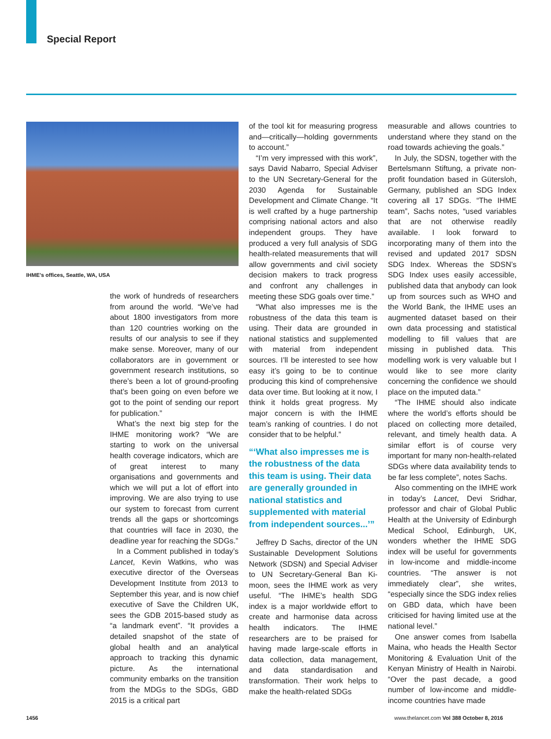Special Report
IHME’s offices, Seattle, WA, USA
the work of hundreds of researchers from around the world. “We’ve had about 1800 investigators from more than 120 countries working on the results of our analysis to see if they make sense. Moreover, many of our collaborators are in government or government research institutions, so there’s been a lot of ground-proofing that’s been going on even before we got to the point of sending our report for publication.”
What’s the next big step for the IHME monitoring work? “We are starting to work on the universal health coverage indicators, which are of great interest to many organisations and governments and which we will put a lot of effort into improving. We are also trying to use our system to forecast from current trends all the gaps or shortcomings that countries will face in 2030, the deadline year for reaching the SDGs.”
In a Comment published in today’s Lancet, Kevin Watkins, who was executive director of the Overseas Development Institute from 2013 to September this year, and is now chief executive of Save the Children UK, sees the GDB 2015-based study as “a landmark event”. “It provides a detailed snapshot of the state of global health and an analytical approach to tracking this dynamic picture. As the international community embarks on the transition from the MDGs to the SDGs, GBD 2015 is a critical part
of the tool kit for measuring progress and—critically—holding governments to account.”
“I’m very impressed with this work”, says David Nabarro, Special Adviser to the UN Secretary-General for the 2030 Agenda for Sustainable Development and Climate Change. “It is well crafted by a huge partnership comprising national actors and also independent groups. They have produced a very full analysis of SDG health-related measurements that will allow governments and civil society decision makers to track progress and confront any challenges in meeting these SDG goals over time.”
“What also impresses me is the robustness of the data this team is using. Their data are grounded in national statistics and supplemented with material from independent sources. I’ll be interested to see how easy it’s going to be to continue producing this kind of comprehensive data over time. But looking at it now, I think it holds great progress. My major concern is with the IHME team’s ranking of countries. I do not consider that to be helpful.”
“‘What also impresses me is the robustness of the data this team is using. Their data are generally grounded in national statistics and supplemented with material from independent sources...’”
Jeffrey D Sachs, director of the UN Sustainable Development Solutions Network (SDSN) and Special Adviser to UN Secretary-General Ban Ki-moon, sees the IHME work as very useful. “The IHME’s health SDG index is a major worldwide effort to create and harmonise data across health indicators. The IHME researchers are to be praised for having made large-scale efforts in data collection, data management, and data standardisation and transformation. Their work helps to make the health-related SDGs
measurable and allows countries to understand where they stand on the road towards achieving the goals.”
In July, the SDSN, together with the Bertelsmann Stiftung, a private non-profit foundation based in Gütersloh, Germany, published an SDG Index covering all 17 SDGs. “The IHME team”, Sachs notes, “used variables that are not otherwise readily available. I look forward to incorporating many of them into the revised and updated 2017 SDSN SDG Index. Whereas the SDSN’s SDG Index uses easily accessible, published data that anybody can look up from sources such as WHO and the World Bank, the IHME uses an augmented dataset based on their own data processing and statistical modelling to fill values that are missing in published data. This modelling work is very valuable but I would like to see more clarity concerning the confidence we should place on the imputed data.”
“The IHME should also indicate where the world’s efforts should be placed on collecting more detailed, relevant, and timely health data. A similar effort is of course very important for many non-health-related SDGs where data availability tends to be far less complete”, notes Sachs.
Also commenting on the IMHE work in today’s Lancet, Devi Sridhar, professor and chair of Global Public Health at the University of Edinburgh Medical School, Edinburgh, UK, wonders whether the IHME SDG index will be useful for governments in low-income and middle-income countries. “The answer is not immediately clear”, she writes, “especially since the SDG index relies on GBD data, which have been criticised for having limited use at the national level.”
One answer comes from Isabella Maina, who heads the Health Sector Monitoring & Evaluation Unit of the Kenyan Ministry of Health in Nairobi. “Over the past decade, a good number of low-income and middle-income countries have made
1456
www.thelancet.com Vol 388 October 8, 2016